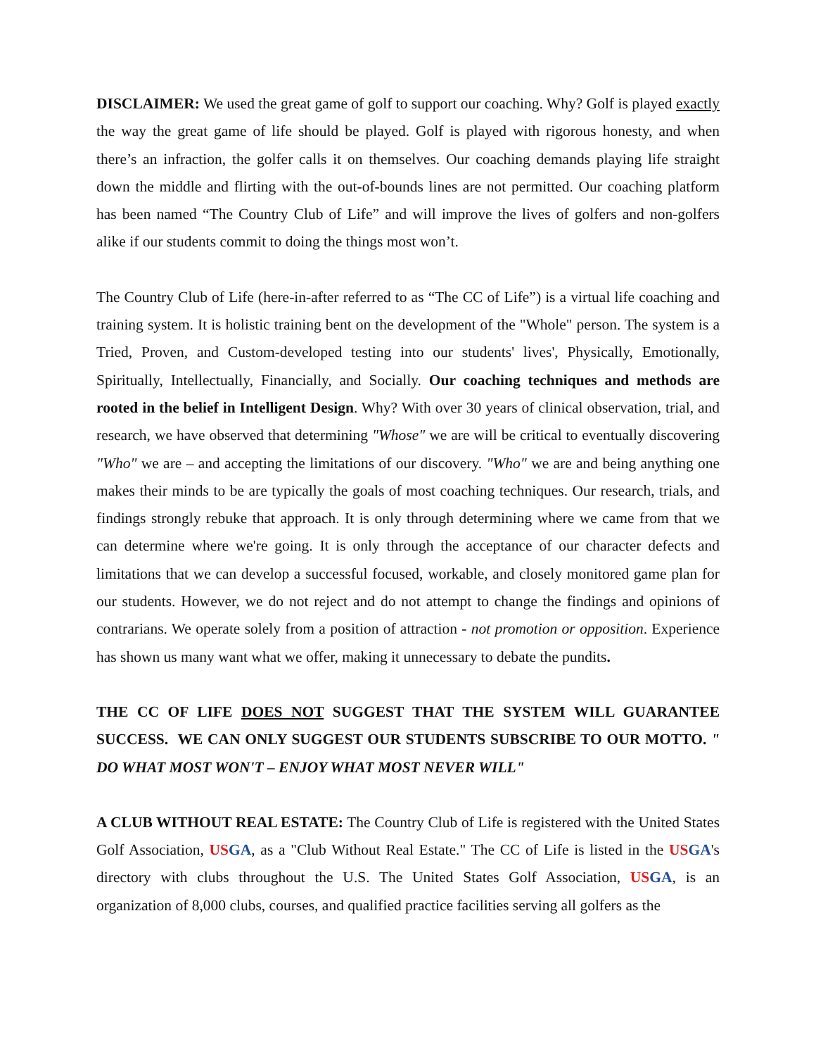DISCLAIMER: We used the great game of golf to support our coaching. Why? Golf is played exactly the way the great game of life should be played. Golf is played with rigorous honesty, and when there’s an infraction, the golfer calls it on themselves. Our coaching demands playing life straight down the middle and flirting with the out-of-bounds lines are not permitted. Our coaching platform has been named “The Country Club of Life” and will improve the lives of golfers and non-golfers alike if our students commit to doing the things most won’t.
The Country Club of Life (here-in-after referred to as “The CC of Life”) is a virtual life coaching and training system. It is holistic training bent on the development of the "Whole" person. The system is a Tried, Proven, and Custom-developed testing into our students' lives', Physically, Emotionally, Spiritually, Intellectually, Financially, and Socially. Our coaching techniques and methods are rooted in the belief in Intelligent Design. Why? With over 30 years of clinical observation, trial, and research, we have observed that determining "Whose" we are will be critical to eventually discovering "Who" we are – and accepting the limitations of our discovery. "Who" we are and being anything one makes their minds to be are typically the goals of most coaching techniques. Our research, trials, and findings strongly rebuke that approach. It is only through determining where we came from that we can determine where we're going. It is only through the acceptance of our character defects and limitations that we can develop a successful focused, workable, and closely monitored game plan for our students. However, we do not reject and do not attempt to change the findings and opinions of contrarians. We operate solely from a position of attraction - not promotion or opposition. Experience has shown us many want what we offer, making it unnecessary to debate the pundits.
THE CC OF LIFE DOES NOT SUGGEST THAT THE SYSTEM WILL GUARANTEE SUCCESS. WE CAN ONLY SUGGEST OUR STUDENTS SUBSCRIBE TO OUR MOTTO. " DO WHAT MOST WON'T – ENJOY WHAT MOST NEVER WILL"
A CLUB WITHOUT REAL ESTATE: The Country Club of Life is registered with the United States Golf Association, US GA, as a "Club Without Real Estate." The CC of Life is listed in the US GA's directory with clubs throughout the U.S. The United States Golf Association, US GA, is an organization of 8,000 clubs, courses, and qualified practice facilities serving all golfers as the